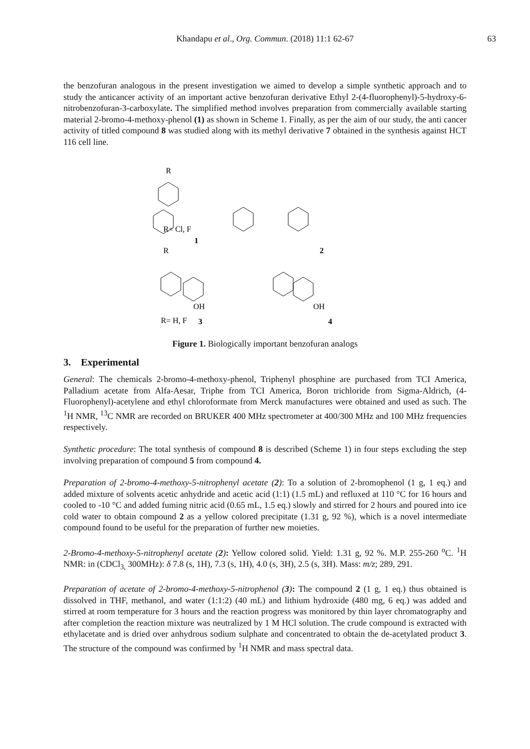Khandapu et al., Org. Commun. (2018) 11:1 62-67
63
the benzofuran analogous in the present investigation we aimed to develop a simple synthetic approach and to study the anticancer activity of an important active benzofuran derivative Ethyl 2-(4-fluorophenyl)-5-hydroxy-6-nitrobenzofuran-3-carboxylate. The simplified method involves preparation from commercially available starting material 2-bromo-4-methoxy-phenol (1) as shown in Scheme 1. Finally, as per the aim of our study, the anti cancer activity of titled compound 8 was studied along with its methyl derivative 7 obtained in the synthesis against HCT 116 cell line.
R
R= Cl, F
1
2
R
OH
R= H, F
3
OH
4
Figure 1. Biologically important benzofuran analogs
3. Experimental
General: The chemicals 2-bromo-4-methoxy-phenol, Triphenyl phosphine are purchased from TCI America, Palladium acetate from Alfa-Aesar, Triphe from TCI America, Boron trichloride from Sigma-Aldrich, (4-Fluorophenyl)-acetylene and ethyl chloroformate from Merck manufactures were obtained and used as such. The <sup>1</sup>H NMR, <sup>13</sup>C NMR are recorded on BRUKER 400 MHz spectrometer at 400/300 MHz and 100 MHz frequencies respectively.
Synthetic procedure: The total synthesis of compound 8 is described (Scheme 1) in four steps excluding the step involving preparation of compound 5 from compound 4.
Preparation of 2-bromo-4-methoxy-5-nitrophenyl acetate (2): To a solution of 2-bromophenol (1 g, 1 eq.) and added mixture of solvents acetic anhydride and acetic acid (1:1) (1.5 mL) and refluxed at 110 °C for 16 hours and cooled to -10 °C and added fuming nitric acid (0.65 mL, 1.5 eq.) slowly and stirred for 2 hours and poured into ice cold water to obtain compound 2 as a yellow colored precipitate (1.31 g, 92 %), which is a novel intermediate compound found to be useful for the preparation of further new moieties.
2-Bromo-4-methoxy-5-nitrophenyl acetate (2): Yellow colored solid. Yield: 1.31 g, 92 %. M.P. 255-260 <sup>o</sup>C. <sup>1</sup>H NMR: in (CDCl<sub>3,</sub> 300MHz): δ 7.8 (s, 1H), 7.3 (s, 1H), 4.0 (s, 3H), 2.5 (s, 3H). Mass: m/z; 289, 291.
Preparation of acetate of 2-bromo-4-methoxy-5-nitrophenol (3): The compound 2 (1 g, 1 eq.) thus obtained is dissolved in THF, methanol, and water (1:1:2) (40 mL) and lithium hydroxide (480 mg, 6 eq.) was added and stirred at room temperature for 3 hours and the reaction progress was monitored by thin layer chromatography and after completion the reaction mixture was neutralized by 1 M HCl solution. The crude compound is extracted with ethylacetate and is dried over anhydrous sodium sulphate and concentrated to obtain the de-acetylated product 3. The structure of the compound was confirmed by <sup>1</sup>H NMR and mass spectral data.